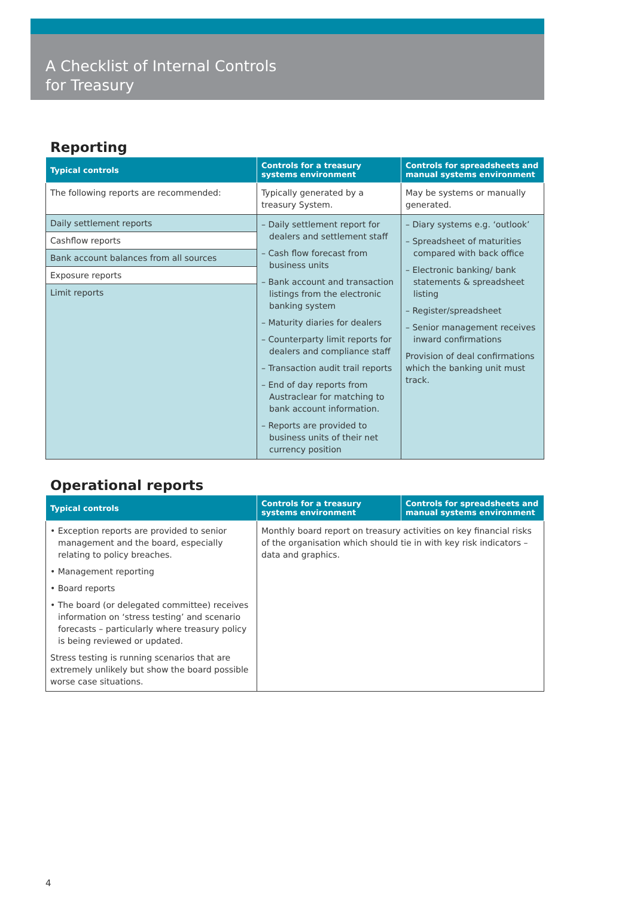A Checklist of Internal Controls
for Treasury
Reporting
| Typical controls | Controls for a treasury systems environment | Controls for spreadsheets and manual systems environment |
| --- | --- | --- |
| The following reports are recommended: | Typically generated by a treasury System. | May be systems or manually generated. |
| Daily settlement reports Cashflow reports Bank account balances from all sources Exposure reports Limit reports | – Daily settlement report for dealers and settlement staff – Cash flow forecast from business units – Bank account and transaction listings from the electronic banking system – Maturity diaries for dealers – Counterparty limit reports for dealers and compliance staff – Transaction audit trail reports – End of day reports from Austraclear for matching to bank account information. – Reports are provided to business units of their net currency position | – Diary systems e.g. ‘outlook’ – Spreadsheet of maturities compared with back office – Electronic banking/ bank statements & spreadsheet listing – Register/spreadsheet – Senior management receives inward confirmations Provision of deal confirmations which the banking unit must track. |
Operational reports
| Typical controls | Controls for a treasury systems environment | Controls for spreadsheets and manual systems environment |
| --- | --- | --- |
| • Exception reports are provided to senior management and the board, especially relating to policy breaches. • Management reporting • Board reports • The board (or delegated committee) receives information on ‘stress testing’ and scenario forecasts – particularly where treasury policy is being reviewed or updated. Stress testing is running scenarios that are extremely unlikely but show the board possible worse case situations. | Monthly board report on treasury activities on key financial risks of the organisation which should tie in with key risk indicators – data and graphics. | |
4